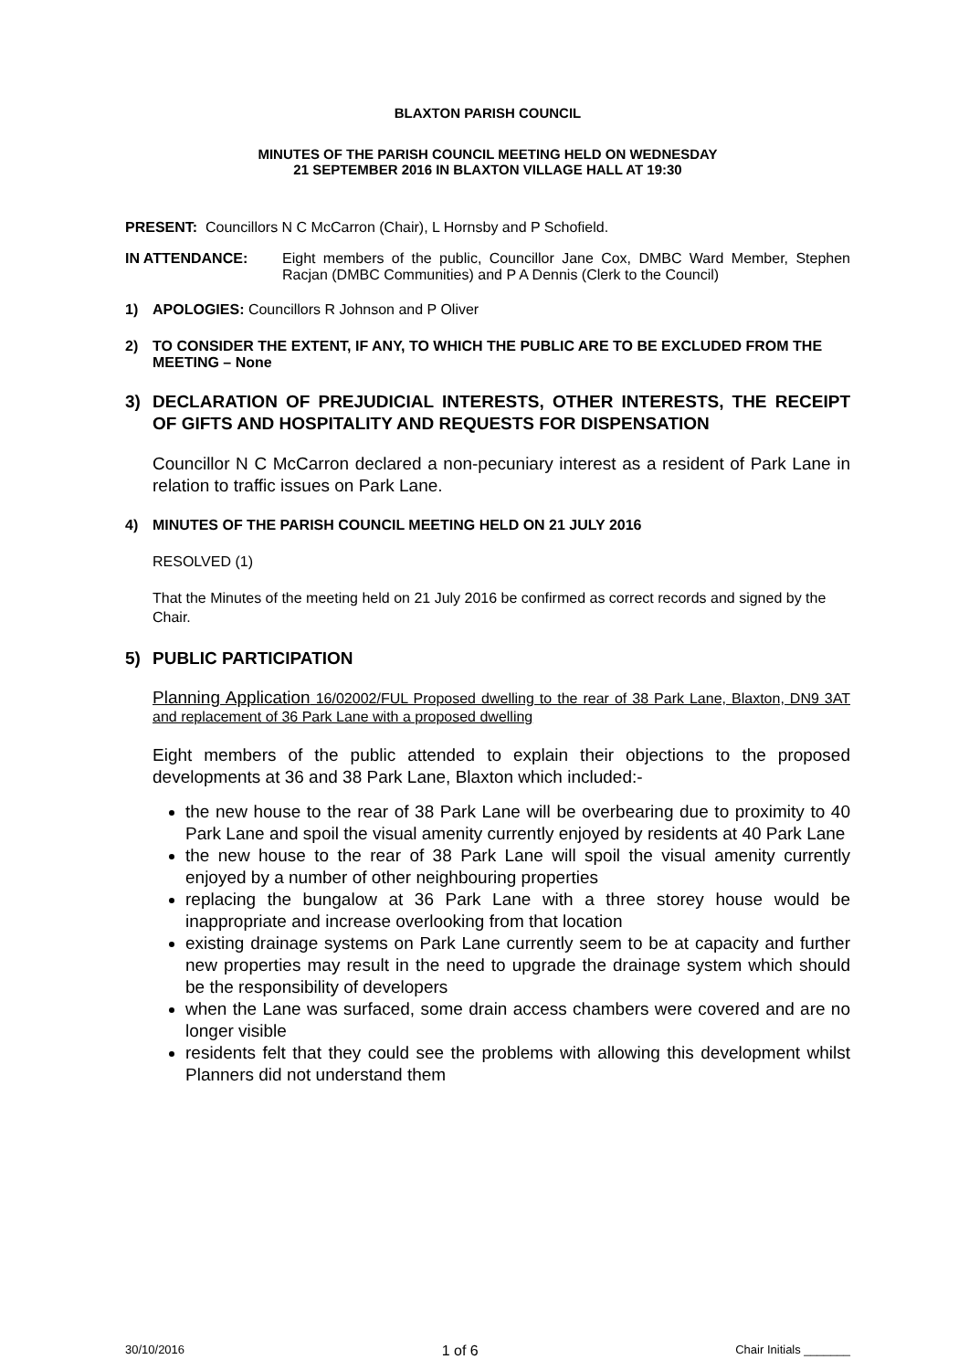BLAXTON PARISH COUNCIL
MINUTES OF THE PARISH COUNCIL MEETING HELD ON WEDNESDAY
21 SEPTEMBER 2016 IN BLAXTON VILLAGE HALL AT 19:30
PRESENT: Councillors N C McCarron (Chair), L Hornsby and P Schofield.
IN ATTENDANCE: Eight members of the public, Councillor Jane Cox, DMBC Ward Member, Stephen Racjan (DMBC Communities) and P A Dennis (Clerk to the Council)
1) APOLOGIES: Councillors R Johnson and P Oliver
2) TO CONSIDER THE EXTENT, IF ANY, TO WHICH THE PUBLIC ARE TO BE EXCLUDED FROM THE MEETING – None
3) DECLARATION OF PREJUDICIAL INTERESTS, OTHER INTERESTS, THE RECEIPT OF GIFTS AND HOSPITALITY AND REQUESTS FOR DISPENSATION
Councillor N C McCarron declared a non-pecuniary interest as a resident of Park Lane in relation to traffic issues on Park Lane.
4) MINUTES OF THE PARISH COUNCIL MEETING HELD ON 21 JULY 2016
RESOLVED (1)
That the Minutes of the meeting held on 21 July 2016 be confirmed as correct records and signed by the Chair.
5) PUBLIC PARTICIPATION
Planning Application 16/02002/FUL Proposed dwelling to the rear of 38 Park Lane, Blaxton, DN9 3AT and replacement of 36 Park Lane with a proposed dwelling
Eight members of the public attended to explain their objections to the proposed developments at 36 and 38 Park Lane, Blaxton which included:-
the new house to the rear of 38 Park Lane will be overbearing due to proximity to 40 Park Lane and spoil the visual amenity currently enjoyed by residents at 40 Park Lane
the new house to the rear of 38 Park Lane will spoil the visual amenity currently enjoyed by a number of other neighbouring properties
replacing the bungalow at 36 Park Lane with a three storey house would be inappropriate and increase overlooking from that location
existing drainage systems on Park Lane currently seem to be at capacity and further new properties may result in the need to upgrade the drainage system which should be the responsibility of developers
when the Lane was surfaced, some drain access chambers were covered and are no longer visible
residents felt that they could see the problems with allowing this development whilst Planners did not understand them
30/10/2016 1 of 6 Chair Initials _______